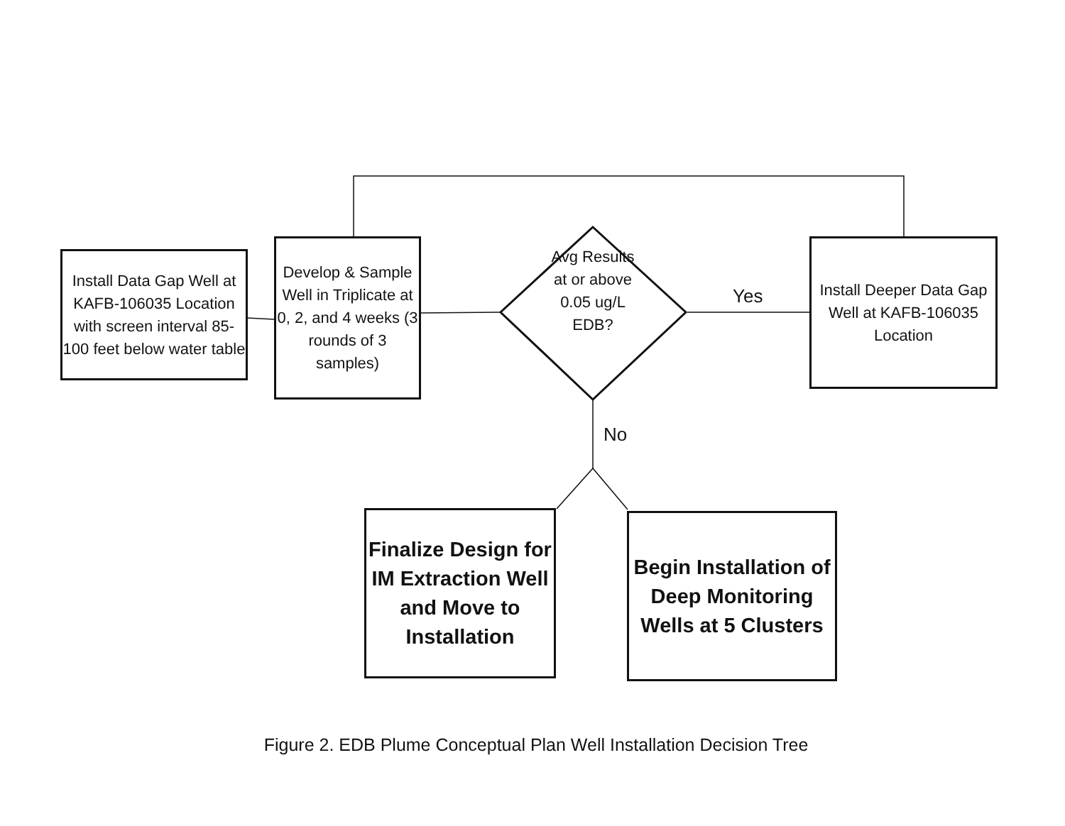Install Data Gap Well at KAFB-106035 Location with screen interval 85-100 feet below water table
Develop & Sample Well in Triplicate at 0, 2, and 4 weeks (3 rounds of 3 samples)
Avg Results at or above 0.05 ug/L EDB?
Yes
No
Install Deeper Data Gap Well at KAFB-106035 Location
Finalize Design for IM Extraction Well and Move to Installation
Begin Installation of Deep Monitoring Wells at 5 Clusters
Figure 2. EDB Plume Conceptual Plan Well Installation Decision Tree